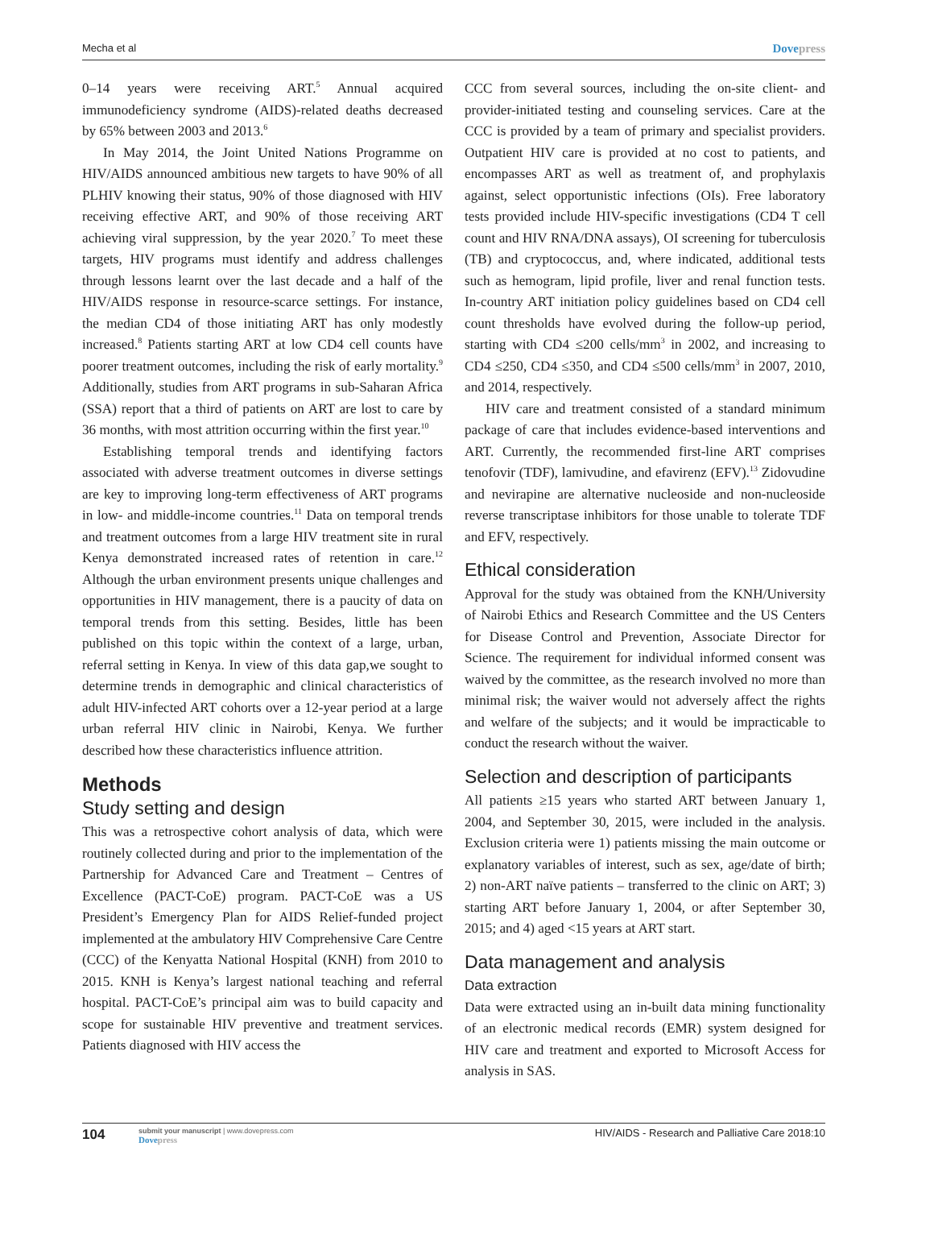Mecha et al Dovepress
0–14 years were receiving ART.<sup>5</sup> Annual acquired immunodeficiency syndrome (AIDS)-related deaths decreased by 65% between 2003 and 2013.<sup>6</sup>
In May 2014, the Joint United Nations Programme on HIV/AIDS announced ambitious new targets to have 90% of all PLHIV knowing their status, 90% of those diagnosed with HIV receiving effective ART, and 90% of those receiving ART achieving viral suppression, by the year 2020.<sup>7</sup> To meet these targets, HIV programs must identify and address challenges through lessons learnt over the last decade and a half of the HIV/AIDS response in resource-scarce settings. For instance, the median CD4 of those initiating ART has only modestly increased.<sup>8</sup> Patients starting ART at low CD4 cell counts have poorer treatment outcomes, including the risk of early mortality.<sup>9</sup> Additionally, studies from ART programs in sub-Saharan Africa (SSA) report that a third of patients on ART are lost to care by 36 months, with most attrition occurring within the first year.<sup>10</sup>
Establishing temporal trends and identifying factors associated with adverse treatment outcomes in diverse settings are key to improving long-term effectiveness of ART programs in low- and middle-income countries.<sup>11</sup> Data on temporal trends and treatment outcomes from a large HIV treatment site in rural Kenya demonstrated increased rates of retention in care.<sup>12</sup> Although the urban environment presents unique challenges and opportunities in HIV management, there is a paucity of data on temporal trends from this setting. Besides, little has been published on this topic within the context of a large, urban, referral setting in Kenya. In view of this data gap,we sought to determine trends in demographic and clinical characteristics of adult HIV-infected ART cohorts over a 12-year period at a large urban referral HIV clinic in Nairobi, Kenya. We further described how these characteristics influence attrition.
Methods
Study setting and design
This was a retrospective cohort analysis of data, which were routinely collected during and prior to the implementation of the Partnership for Advanced Care and Treatment – Centres of Excellence (PACT-CoE) program. PACT-CoE was a US President’s Emergency Plan for AIDS Relief-funded project implemented at the ambulatory HIV Comprehensive Care Centre (CCC) of the Kenyatta National Hospital (KNH) from 2010 to 2015. KNH is Kenya’s largest national teaching and referral hospital. PACT-CoE’s principal aim was to build capacity and scope for sustainable HIV preventive and treatment services. Patients diagnosed with HIV access the
CCC from several sources, including the on-site client- and provider-initiated testing and counseling services. Care at the CCC is provided by a team of primary and specialist providers. Outpatient HIV care is provided at no cost to patients, and encompasses ART as well as treatment of, and prophylaxis against, select opportunistic infections (OIs). Free laboratory tests provided include HIV-specific investigations (CD4 T cell count and HIV RNA/DNA assays), OI screening for tuberculosis (TB) and cryptococcus, and, where indicated, additional tests such as hemogram, lipid profile, liver and renal function tests. In-country ART initiation policy guidelines based on CD4 cell count thresholds have evolved during the follow-up period, starting with CD4 ≤200 cells/mm<sup>3</sup> in 2002, and increasing to CD4 ≤250, CD4 ≤350, and CD4 ≤500 cells/mm<sup>3</sup> in 2007, 2010, and 2014, respectively.
HIV care and treatment consisted of a standard minimum package of care that includes evidence-based interventions and ART. Currently, the recommended first-line ART comprises tenofovir (TDF), lamivudine, and efavirenz (EFV).<sup>13</sup> Zidovudine and nevirapine are alternative nucleoside and non-nucleoside reverse transcriptase inhibitors for those unable to tolerate TDF and EFV, respectively.
Ethical consideration
Approval for the study was obtained from the KNH/University of Nairobi Ethics and Research Committee and the US Centers for Disease Control and Prevention, Associate Director for Science. The requirement for individual informed consent was waived by the committee, as the research involved no more than minimal risk; the waiver would not adversely affect the rights and welfare of the subjects; and it would be impracticable to conduct the research without the waiver.
Selection and description of participants
All patients ≥15 years who started ART between January 1, 2004, and September 30, 2015, were included in the analysis. Exclusion criteria were 1) patients missing the main outcome or explanatory variables of interest, such as sex, age/date of birth; 2) non-ART naïve patients – transferred to the clinic on ART; 3) starting ART before January 1, 2004, or after September 30, 2015; and 4) aged <15 years at ART start.
Data management and analysis
Data extraction
Data were extracted using an in-built data mining functionality of an electronic medical records (EMR) system designed for HIV care and treatment and exported to Microsoft Access for analysis in SAS.
104 submit your manuscript | www.dovepress.com
Dovepress HIV/AIDS - Research and Palliative Care 2018:10